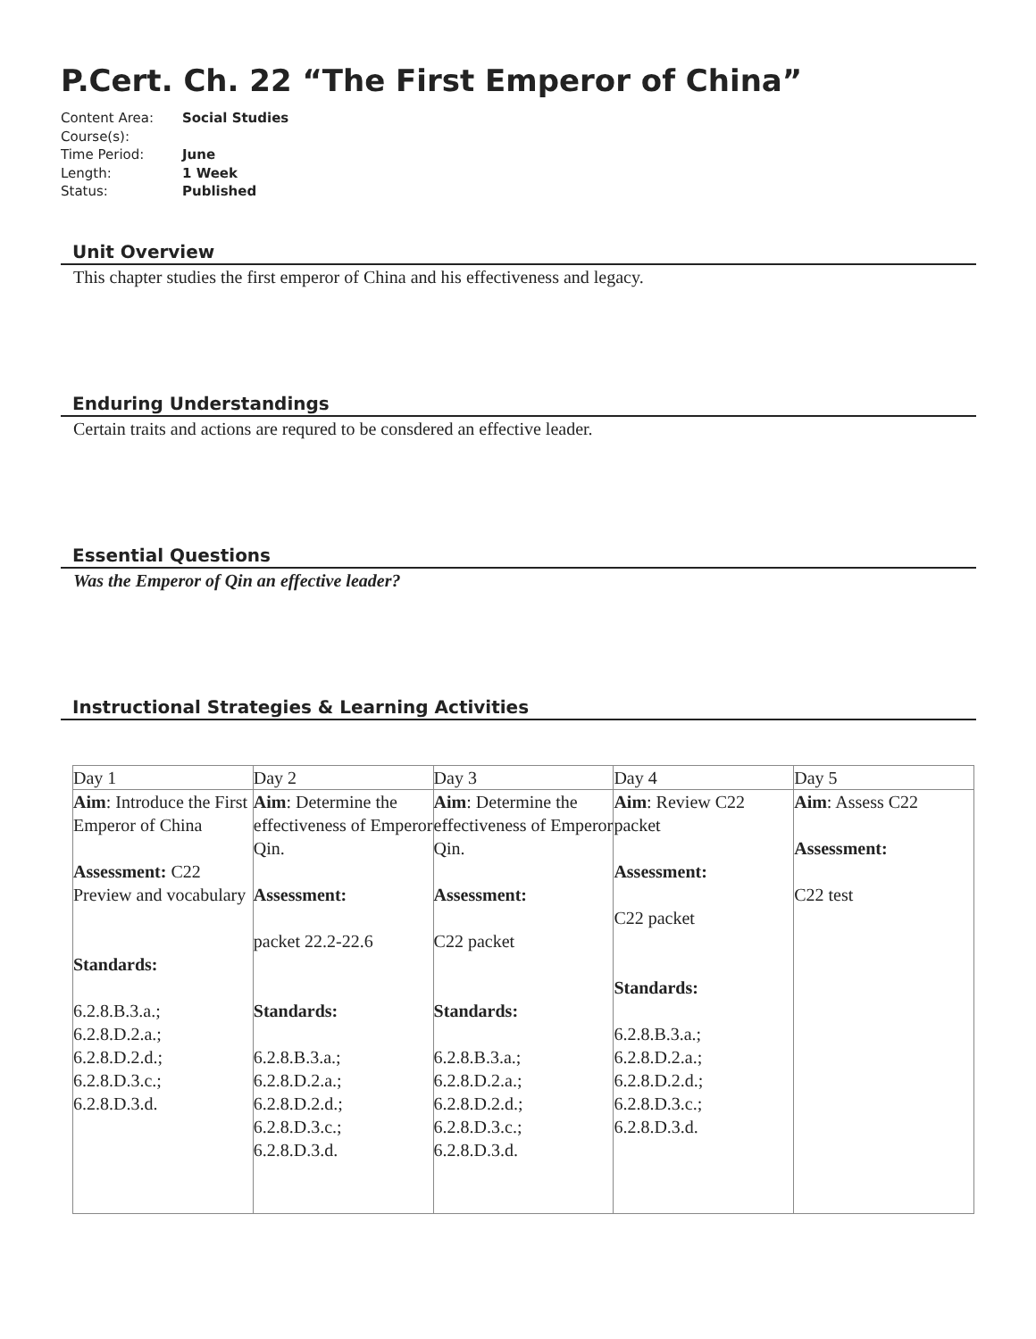P.Cert. Ch. 22 “The First Emperor of China”
Content Area: Social Studies
Course(s):
Time Period: June
Length: 1 Week
Status: Published
Unit Overview
This chapter studies the first emperor of China and his effectiveness and legacy.
Enduring Understandings
Certain traits and actions are requred to be consdered an effective leader.
Essential Questions
Was the Emperor of Qin an effective leader?
Instructional Strategies & Learning Activities
| Day 1 | Day 2 | Day 3 | Day 4 | Day 5 |
| Aim : Introduce the First Emperor of China Assessment: C22 Preview and vocabulary Standards: 6.2.8.B.3.a.; 6.2.8.D.2.a.; 6.2.8.D.2.d.; 6.2.8.D.3.c.; 6.2.8.D.3.d. | Aim : Determine the effectiveness of Emperor Qin. Assessment: packet 22.2-22.6 Standards: 6.2.8.B.3.a.; 6.2.8.D.2.a.; 6.2.8.D.2.d.; 6.2.8.D.3.c.; 6.2.8.D.3.d. | Aim : Determine the effectiveness of Emperor Qin. Assessment: C22 packet Standards: 6.2.8.B.3.a.; 6.2.8.D.2.a.; 6.2.8.D.2.d.; 6.2.8.D.3.c.; 6.2.8.D.3.d. | Aim : Review C22 packet Assessment: C22 packet Standards: 6.2.8.B.3.a.; 6.2.8.D.2.a.; 6.2.8.D.2.d.; 6.2.8.D.3.c.; 6.2.8.D.3.d. | Aim : Assess C22 Assessment: C22 test |